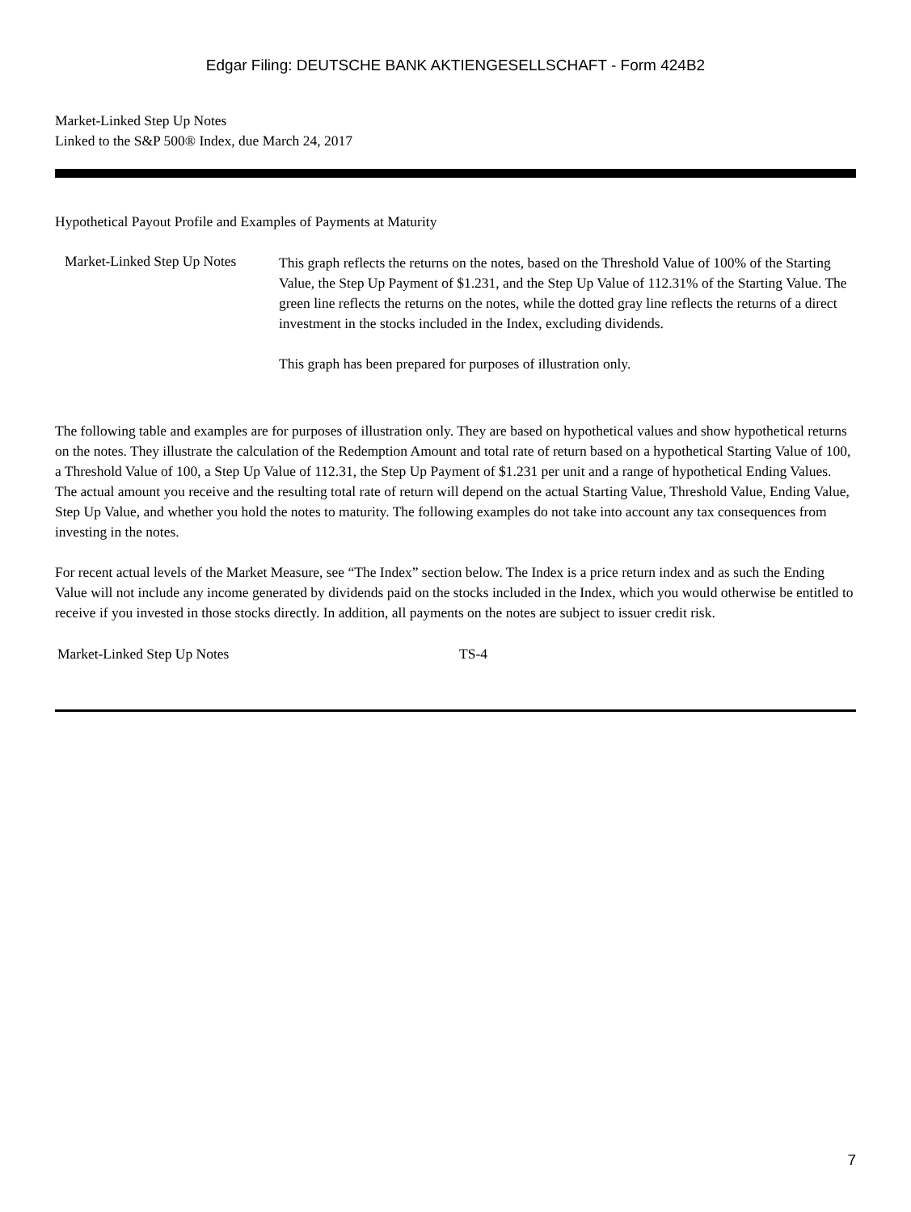Edgar Filing: DEUTSCHE BANK AKTIENGESELLSCHAFT - Form 424B2
Market-Linked Step Up Notes
Linked to the S&P 500® Index, due March 24, 2017
Hypothetical Payout Profile and Examples of Payments at Maturity
Market-Linked Step Up Notes
This graph reflects the returns on the notes, based on the Threshold Value of 100% of the Starting Value, the Step Up Payment of $1.231, and the Step Up Value of 112.31% of the Starting Value. The green line reflects the returns on the notes, while the dotted gray line reflects the returns of a direct investment in the stocks included in the Index, excluding dividends.
This graph has been prepared for purposes of illustration only.
The following table and examples are for purposes of illustration only. They are based on hypothetical values and show hypothetical returns on the notes. They illustrate the calculation of the Redemption Amount and total rate of return based on a hypothetical Starting Value of 100, a Threshold Value of 100, a Step Up Value of 112.31, the Step Up Payment of $1.231 per unit and a range of hypothetical Ending Values. The actual amount you receive and the resulting total rate of return will depend on the actual Starting Value, Threshold Value, Ending Value, Step Up Value, and whether you hold the notes to maturity. The following examples do not take into account any tax consequences from investing in the notes.
For recent actual levels of the Market Measure, see “The Index” section below. The Index is a price return index and as such the Ending Value will not include any income generated by dividends paid on the stocks included in the Index, which you would otherwise be entitled to receive if you invested in those stocks directly. In addition, all payments on the notes are subject to issuer credit risk.
Market-Linked Step Up Notes TS-4
7